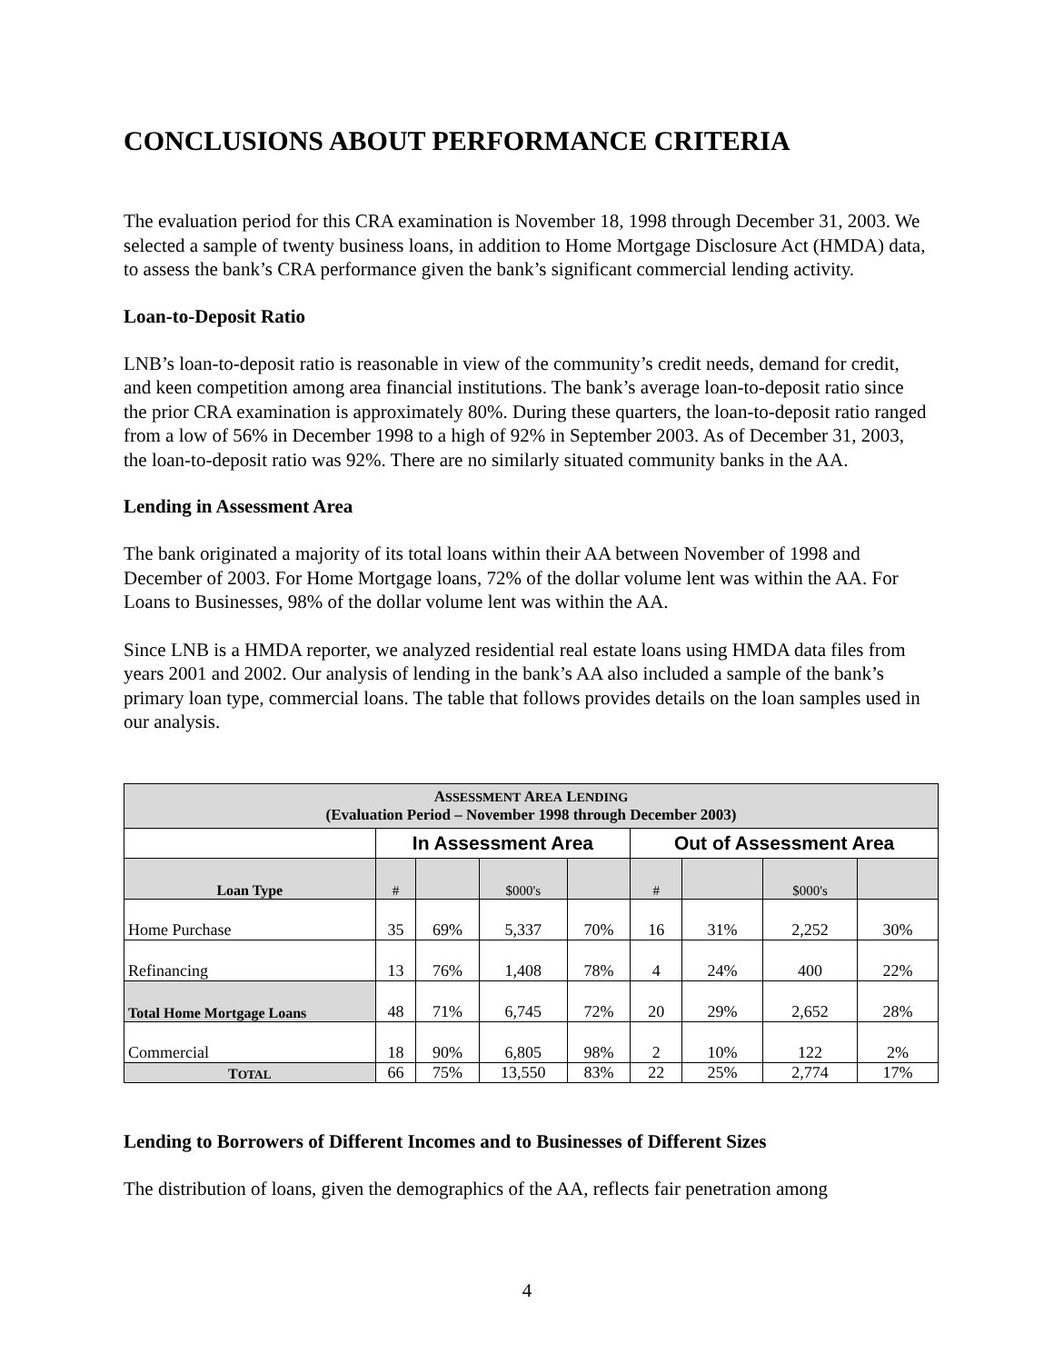CONCLUSIONS ABOUT PERFORMANCE CRITERIA
The evaluation period for this CRA examination is November 18, 1998 through December 31, 2003. We selected a sample of twenty business loans, in addition to Home Mortgage Disclosure Act (HMDA) data, to assess the bank’s CRA performance given the bank’s significant commercial lending activity.
Loan-to-Deposit Ratio
LNB’s loan-to-deposit ratio is reasonable in view of the community’s credit needs, demand for credit, and keen competition among area financial institutions. The bank’s average loan-to-deposit ratio since the prior CRA examination is approximately 80%. During these quarters, the loan-to-deposit ratio ranged from a low of 56% in December 1998 to a high of 92% in September 2003. As of December 31, 2003, the loan-to-deposit ratio was 92%. There are no similarly situated community banks in the AA.
Lending in Assessment Area
The bank originated a majority of its total loans within their AA between November of 1998 and December of 2003. For Home Mortgage loans, 72% of the dollar volume lent was within the AA. For Loans to Businesses, 98% of the dollar volume lent was within the AA.
Since LNB is a HMDA reporter, we analyzed residential real estate loans using HMDA data files from years 2001 and 2002. Our analysis of lending in the bank’s AA also included a sample of the bank’s primary loan type, commercial loans. The table that follows provides details on the loan samples used in our analysis.
| A SSESSMENT A REA L ENDING (Evaluation Period – November 1998 through December 2003) | | | | | | | | |
| --- | --- | --- | --- | --- | --- | --- | --- | --- |
| | In Assessment Area | | | | Out of Assessment Area | | | |
| Loan Type | # | | $000's | | # | | $000's | |
| Home Purchase | 35 | 69% | 5,337 | 70% | 16 | 31% | 2,252 | 30% |
| Refinancing | 13 | 76% | 1,408 | 78% | 4 | 24% | 400 | 22% |
| Total Home Mortgage Loans | 48 | 71% | 6,745 | 72% | 20 | 29% | 2,652 | 28% |
| Commercial | 18 | 90% | 6,805 | 98% | 2 | 10% | 122 | 2% |
| T OTAL | 66 | 75% | 13,550 | 83% | 22 | 25% | 2,774 | 17% |
Lending to Borrowers of Different Incomes and to Businesses of Different Sizes
The distribution of loans, given the demographics of the AA, reflects fair penetration among
4